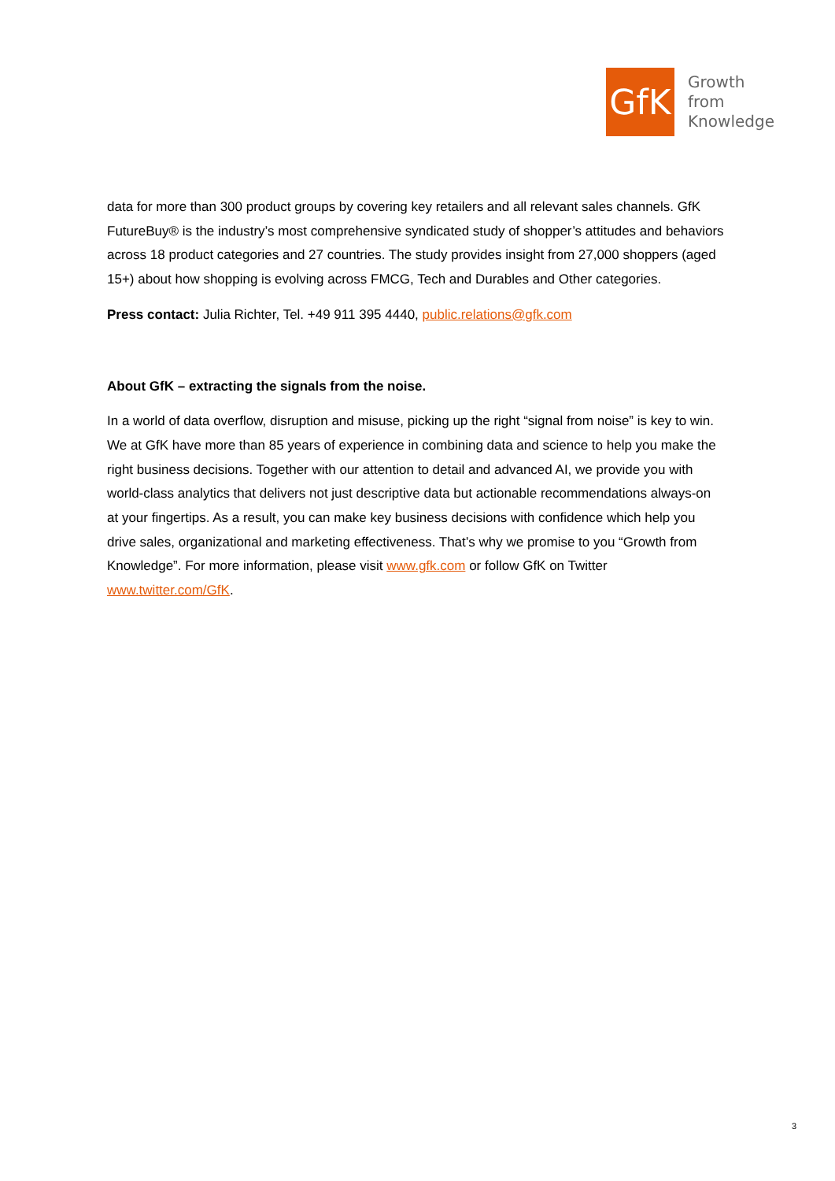GfK
Growth
from
Knowledge
data for more than 300 product groups by covering key retailers and all relevant sales channels. GfK FutureBuy® is the industry’s most comprehensive syndicated study of shopper’s attitudes and behaviors across 18 product categories and 27 countries. The study provides insight from 27,000 shoppers (aged 15+) about how shopping is evolving across FMCG, Tech and Durables and Other categories.
Press contact: Julia Richter, Tel. +49 911 395 4440, public.relations@gfk.com
About GfK – extracting the signals from the noise.
In a world of data overflow, disruption and misuse, picking up the right “signal from noise” is key to win. We at GfK have more than 85 years of experience in combining data and science to help you make the right business decisions. Together with our attention to detail and advanced AI, we provide you with world-class analytics that delivers not just descriptive data but actionable recommendations always-on at your fingertips. As a result, you can make key business decisions with confidence which help you drive sales, organizational and marketing effectiveness. That’s why we promise to you “Growth from Knowledge”. For more information, please visit www.gfk.com or follow GfK on Twitter www.twitter.com/GfK.
3